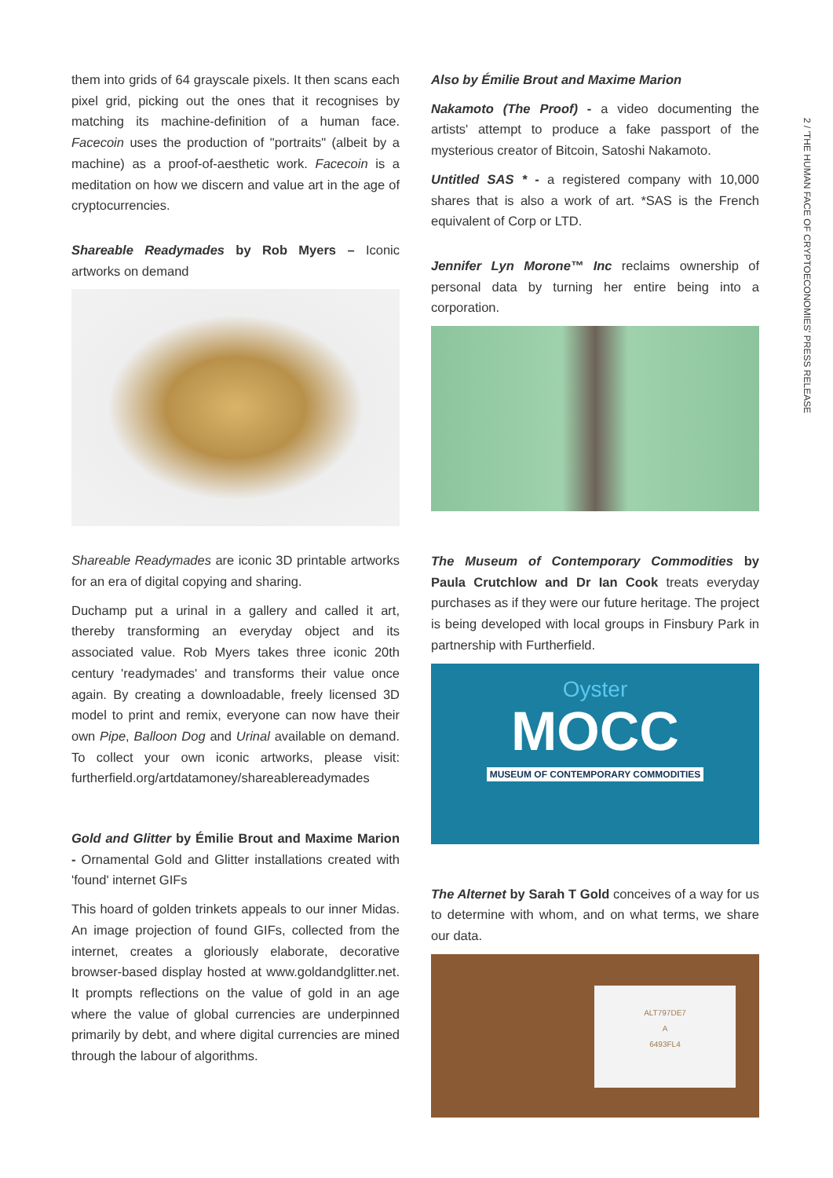2 / 'THE HUMAN FACE OF CRYPTOECONOMIES' PRESS RELEASE
them into grids of 64 grayscale pixels. It then scans each pixel grid, picking out the ones that it recognises by matching its machine-definition of a human face. Facecoin uses the production of "portraits" (albeit by a machine) as a proof-of-aesthetic work. Facecoin is a meditation on how we discern and value art in the age of cryptocurrencies.
Shareable Readymades by Rob Myers – Iconic artworks on demand
Shareable Readymades are iconic 3D printable artworks for an era of digital copying and sharing.
Duchamp put a urinal in a gallery and called it art, thereby transforming an everyday object and its associated value. Rob Myers takes three iconic 20th century 'readymades' and transforms their value once again. By creating a downloadable, freely licensed 3D model to print and remix, everyone can now have their own Pipe, Balloon Dog and Urinal available on demand. To collect your own iconic artworks, please visit: furtherfield.org/artdatamoney/shareablereadymades
Gold and Glitter by Émilie Brout and Maxime Marion - Ornamental Gold and Glitter installations created with 'found' internet GIFs
This hoard of golden trinkets appeals to our inner Midas. An image projection of found GIFs, collected from the internet, creates a gloriously elaborate, decorative browser-based display hosted at www.goldandglitter.net. It prompts reflections on the value of gold in an age where the value of global currencies are underpinned primarily by debt, and where digital currencies are mined through the labour of algorithms.
Also by Émilie Brout and Maxime Marion
Nakamoto (The Proof) - a video documenting the artists' attempt to produce a fake passport of the mysterious creator of Bitcoin, Satoshi Nakamoto.
Untitled SAS * - a registered company with 10,000 shares that is also a work of art. *SAS is the French equivalent of Corp or LTD.
Jennifer Lyn Morone™ Inc reclaims ownership of personal data by turning her entire being into a corporation.
The Museum of Contemporary Commodities by Paula Crutchlow and Dr Ian Cook treats everyday purchases as if they were our future heritage. The project is being developed with local groups in Finsbury Park in partnership with Furtherfield.
Oyster
MOCC
MUSEUM OF CONTEMPORARY COMMODITIES
The Alternet by Sarah T Gold conceives of a way for us to determine with whom, and on what terms, we share our data.
ALT797DE7
A
6493FL4